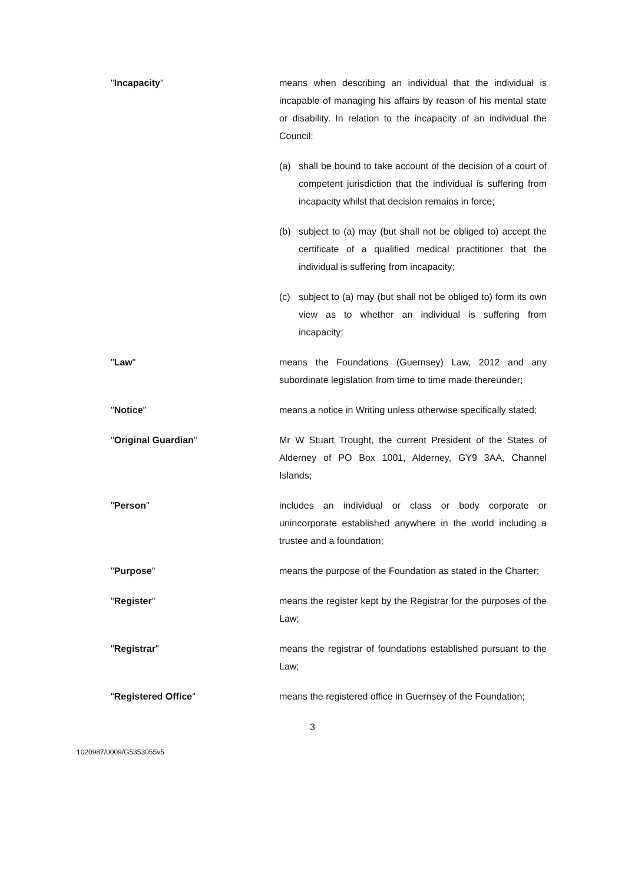"Incapacity" means when describing an individual that the individual is incapable of managing his affairs by reason of his mental state or disability. In relation to the incapacity of an individual the Council:
(a) shall be bound to take account of the decision of a court of competent jurisdiction that the individual is suffering from incapacity whilst that decision remains in force;
(b) subject to (a) may (but shall not be obliged to) accept the certificate of a qualified medical practitioner that the individual is suffering from incapacity;
(c) subject to (a) may (but shall not be obliged to) form its own view as to whether an individual is suffering from incapacity;
"Law" means the Foundations (Guernsey) Law, 2012 and any subordinate legislation from time to time made thereunder;
"Notice" means a notice in Writing unless otherwise specifically stated;
"Original Guardian" Mr W Stuart Trought, the current President of the States of Alderney of PO Box 1001, Alderney, GY9 3AA, Channel Islands;
"Person" includes an individual or class or body corporate or unincorporate established anywhere in the world including a trustee and a foundation;
"Purpose" means the purpose of the Foundation as stated in the Charter;
"Register" means the register kept by the Registrar for the purposes of the Law;
"Registrar" means the registrar of foundations established pursuant to the Law;
"Registered Office" means the registered office in Guernsey of the Foundation;
3
1020987/0009/G5353055v5